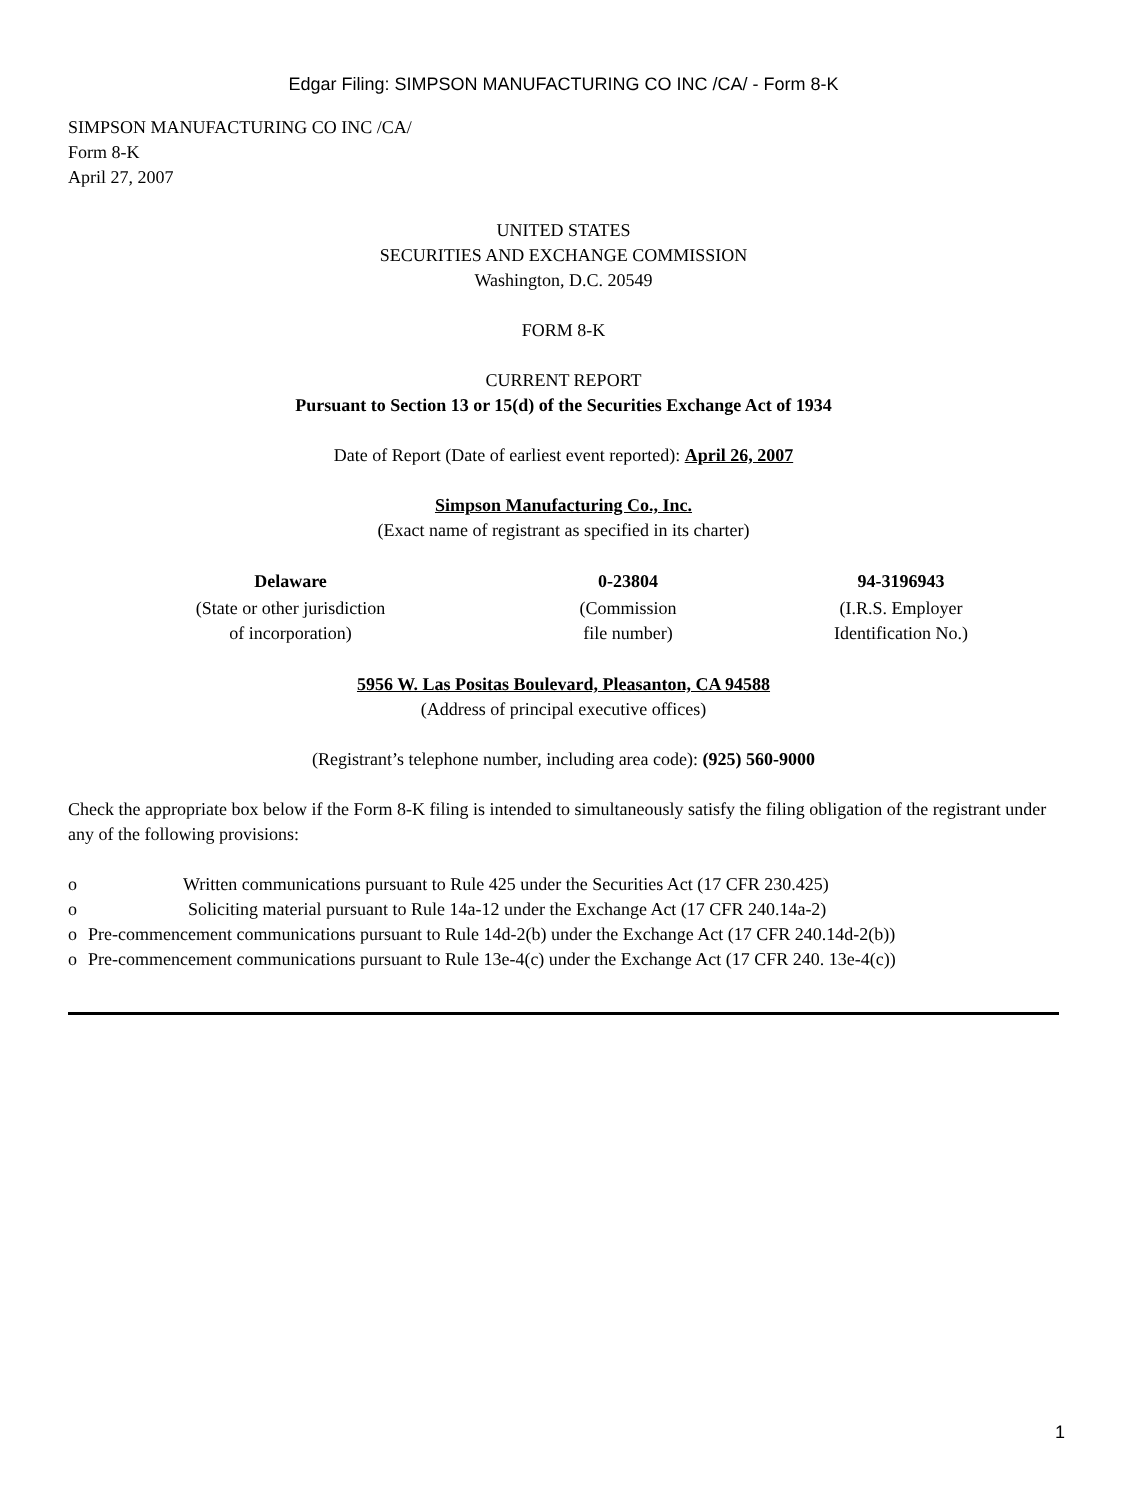Edgar Filing: SIMPSON MANUFACTURING CO INC /CA/ - Form 8-K
SIMPSON MANUFACTURING CO INC /CA/
Form 8-K
April 27, 2007
UNITED STATES
SECURITIES AND EXCHANGE COMMISSION
Washington, D.C. 20549
FORM 8-K
CURRENT REPORT
Pursuant to Section 13 or 15(d) of the Securities Exchange Act of 1934
Date of Report (Date of earliest event reported): April 26, 2007
Simpson Manufacturing Co., Inc.
(Exact name of registrant as specified in its charter)
| Delaware | 0-23804 | 94-3196943 |
| (State or other jurisdiction of incorporation) | (Commission file number) | (I.R.S. Employer Identification No.) |
5956 W. Las Positas Boulevard, Pleasanton, CA 94588
(Address of principal executive offices)
(Registrant’s telephone number, including area code): (925) 560-9000
Check the appropriate box below if the Form 8-K filing is intended to simultaneously satisfy the filing obligation of the registrant under any of the following provisions:
o Written communications pursuant to Rule 425 under the Securities Act (17 CFR 230.425)
o Soliciting material pursuant to Rule 14a-12 under the Exchange Act (17 CFR 240.14a-2)
o Pre-commencement communications pursuant to Rule 14d-2(b) under the Exchange Act (17 CFR 240.14d-2(b))
o Pre-commencement communications pursuant to Rule 13e-4(c) under the Exchange Act (17 CFR 240. 13e-4(c))
1